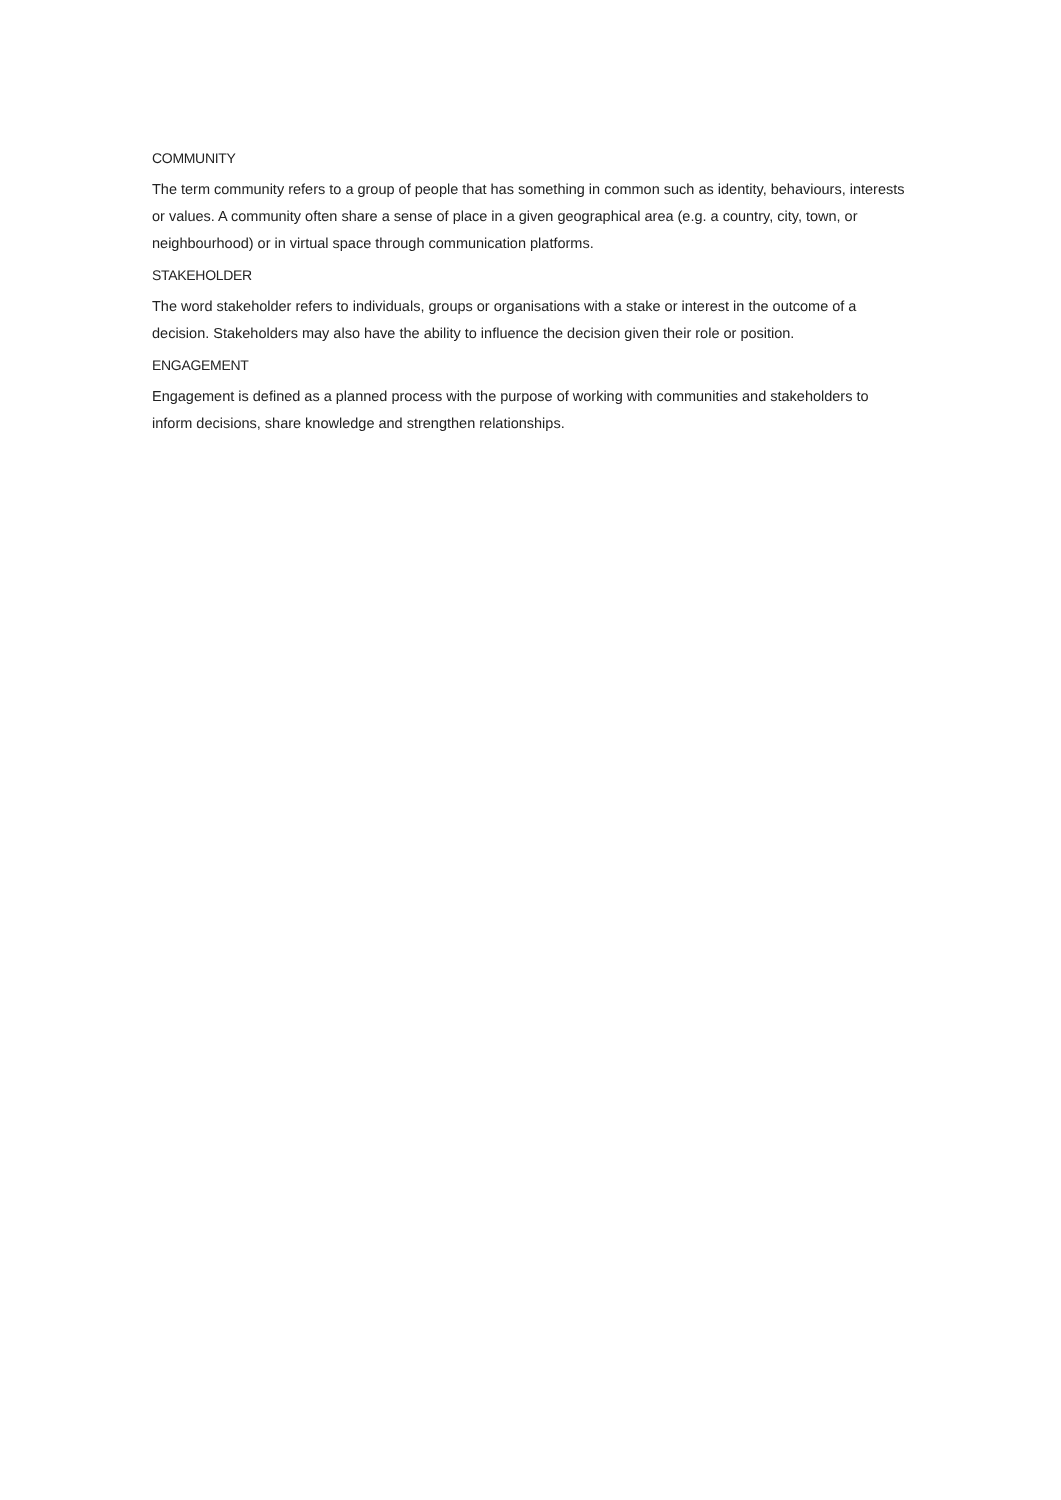COMMUNITY
The term community refers to a group of people that has something in common such as identity, behaviours, interests or values. A community often share a sense of place in a given geographical area (e.g. a country, city, town, or neighbourhood) or in virtual space through communication platforms.
STAKEHOLDER
The word stakeholder refers to individuals, groups or organisations with a stake or interest in the outcome of a decision. Stakeholders may also have the ability to influence the decision given their role or position.
ENGAGEMENT
Engagement is defined as a planned process with the purpose of working with communities and stakeholders to inform decisions, share knowledge and strengthen relationships.